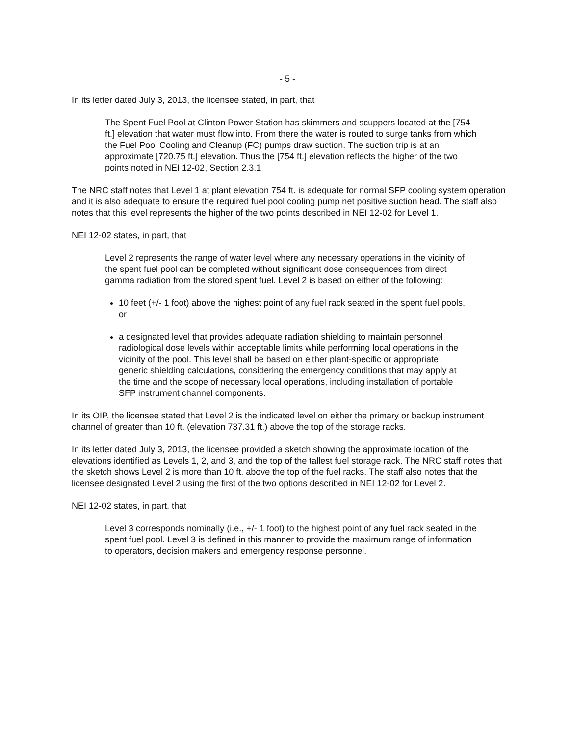- 5 -
In its letter dated July 3, 2013, the licensee stated, in part, that
The Spent Fuel Pool at Clinton Power Station has skimmers and scuppers located at the [754 ft.] elevation that water must flow into. From there the water is routed to surge tanks from which the Fuel Pool Cooling and Cleanup (FC) pumps draw suction. The suction trip is at an approximate [720.75 ft.] elevation. Thus the [754 ft.] elevation reflects the higher of the two points noted in NEI 12-02, Section 2.3.1
The NRC staff notes that Level 1 at plant elevation 754 ft. is adequate for normal SFP cooling system operation and it is also adequate to ensure the required fuel pool cooling pump net positive suction head. The staff also notes that this level represents the higher of the two points described in NEI 12-02 for Level 1.
NEI 12-02 states, in part, that
Level 2 represents the range of water level where any necessary operations in the vicinity of the spent fuel pool can be completed without significant dose consequences from direct gamma radiation from the stored spent fuel. Level 2 is based on either of the following:
10 feet (+/- 1 foot) above the highest point of any fuel rack seated in the spent fuel pools, or
a designated level that provides adequate radiation shielding to maintain personnel radiological dose levels within acceptable limits while performing local operations in the vicinity of the pool. This level shall be based on either plant-specific or appropriate generic shielding calculations, considering the emergency conditions that may apply at the time and the scope of necessary local operations, including installation of portable SFP instrument channel components.
In its OIP, the licensee stated that Level 2 is the indicated level on either the primary or backup instrument channel of greater than 10 ft. (elevation 737.31 ft.) above the top of the storage racks.
In its letter dated July 3, 2013, the licensee provided a sketch showing the approximate location of the elevations identified as Levels 1, 2, and 3, and the top of the tallest fuel storage rack. The NRC staff notes that the sketch shows Level 2 is more than 10 ft. above the top of the fuel racks. The staff also notes that the licensee designated Level 2 using the first of the two options described in NEI 12-02 for Level 2.
NEI 12-02 states, in part, that
Level 3 corresponds nominally (i.e., +/- 1 foot) to the highest point of any fuel rack seated in the spent fuel pool. Level 3 is defined in this manner to provide the maximum range of information to operators, decision makers and emergency response personnel.